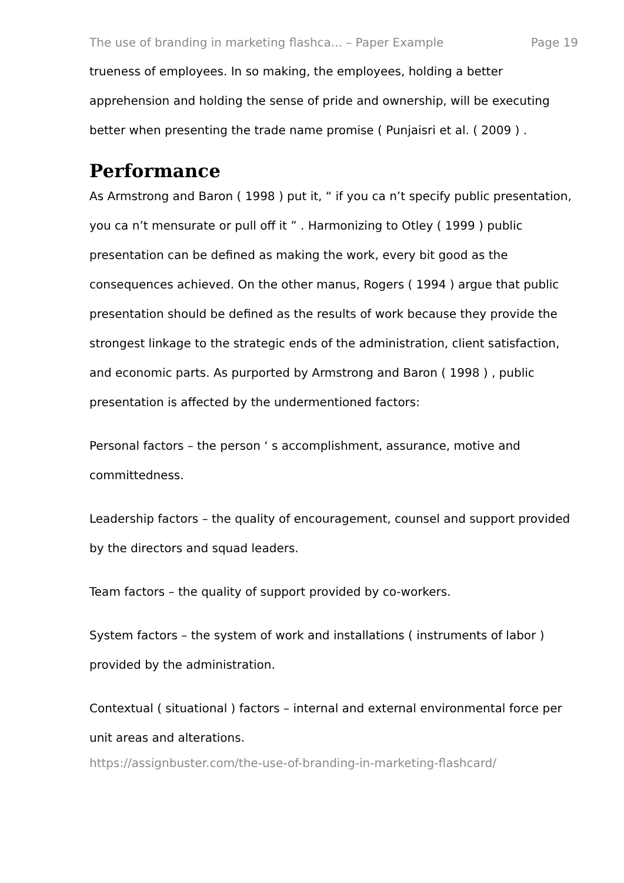The use of branding in marketing flashca... – Paper Example Page 19
trueness of employees. In so making, the employees, holding a better apprehension and holding the sense of pride and ownership, will be executing better when presenting the trade name promise ( Punjaisri et al. ( 2009 ) .
Performance
As Armstrong and Baron ( 1998 ) put it, “ if you ca n’t specify public presentation, you ca n’t mensurate or pull off it ” . Harmonizing to Otley ( 1999 ) public presentation can be defined as making the work, every bit good as the consequences achieved. On the other manus, Rogers ( 1994 ) argue that public presentation should be defined as the results of work because they provide the strongest linkage to the strategic ends of the administration, client satisfaction, and economic parts. As purported by Armstrong and Baron ( 1998 ) , public presentation is affected by the undermentioned factors:
Personal factors – the person ‘ s accomplishment, assurance, motive and committedness.
Leadership factors – the quality of encouragement, counsel and support provided by the directors and squad leaders.
Team factors – the quality of support provided by co-workers.
System factors – the system of work and installations ( instruments of labor ) provided by the administration.
Contextual ( situational ) factors – internal and external environmental force per unit areas and alterations.
https://assignbuster.com/the-use-of-branding-in-marketing-flashcard/